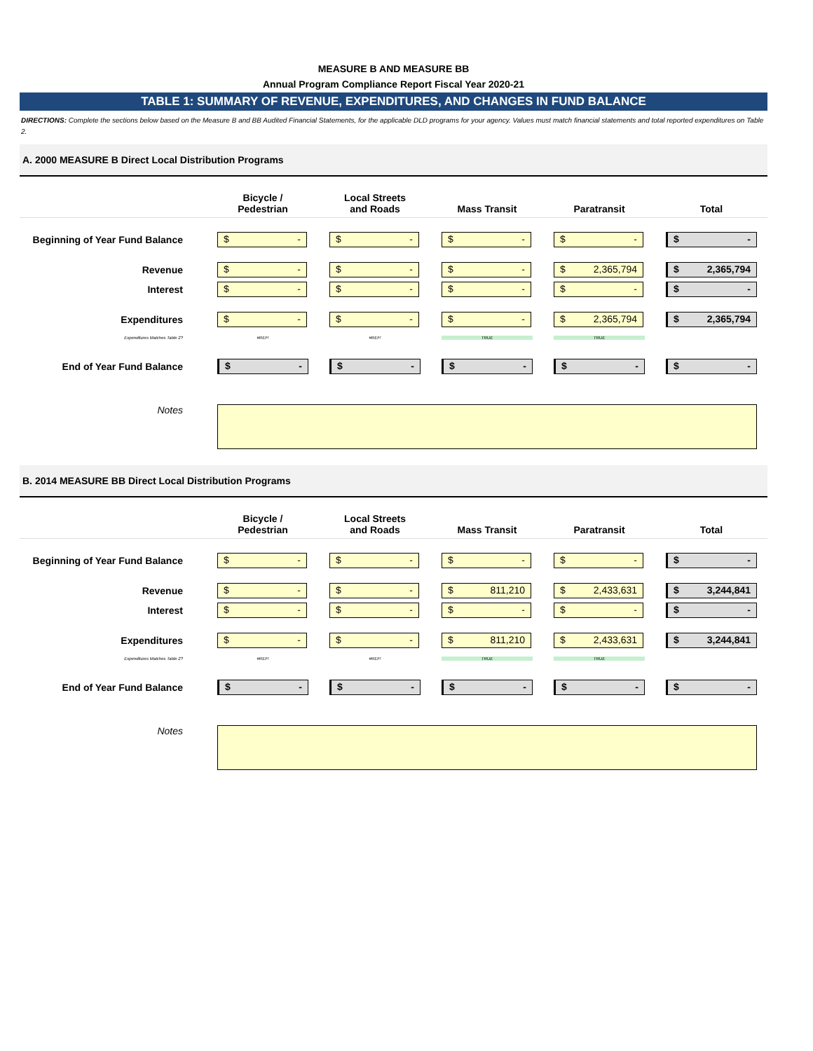MEASURE B AND MEASURE BB
Annual Program Compliance Report Fiscal Year 2020-21
TABLE 1: SUMMARY OF REVENUE, EXPENDITURES, AND CHANGES IN FUND BALANCE
DIRECTIONS: Complete the sections below based on the Measure B and BB Audited Financial Statements, for the applicable DLD programs for your agency. Values must match financial statements and total reported expenditures on Table 2.
A. 2000 MEASURE B Direct Local Distribution Programs
| | Bicycle / Pedestrian | Local Streets and Roads | Mass Transit | Paratransit | Total |
| --- | --- | --- | --- | --- | --- |
| Beginning of Year Fund Balance | $ - | $ - | $ - | $ - | $ - |
| Revenue | $ - | $ - | $ - | $ 2,365,794 | $ 2,365,794 |
| Interest | $ - | $ - | $ - | $ - | $ - |
| Expenditures | $ - | $ - | $ - | $ 2,365,794 | $ 2,365,794 |
| Expenditures Matches Table 2? | #REF! | #REF! | TRUE | TRUE | |
| End of Year Fund Balance | $ - | $ - | $ - | $ - | $ - |
| Notes | | | | | |
B. 2014 MEASURE BB Direct Local Distribution Programs
| | Bicycle / Pedestrian | Local Streets and Roads | Mass Transit | Paratransit | Total |
| --- | --- | --- | --- | --- | --- |
| Beginning of Year Fund Balance | $ - | $ - | $ - | $ - | $ - |
| Revenue | $ - | $ - | $ 811,210 | $ 2,433,631 | $ 3,244,841 |
| Interest | $ - | $ - | $ - | $ - | $ - |
| Expenditures | $ - | $ - | $ 811,210 | $ 2,433,631 | $ 3,244,841 |
| Expenditures Matches Table 2? | #REF! | #REF! | TRUE | TRUE | |
| End of Year Fund Balance | $ - | $ - | $ - | $ - | $ - |
| Notes | | | | | |